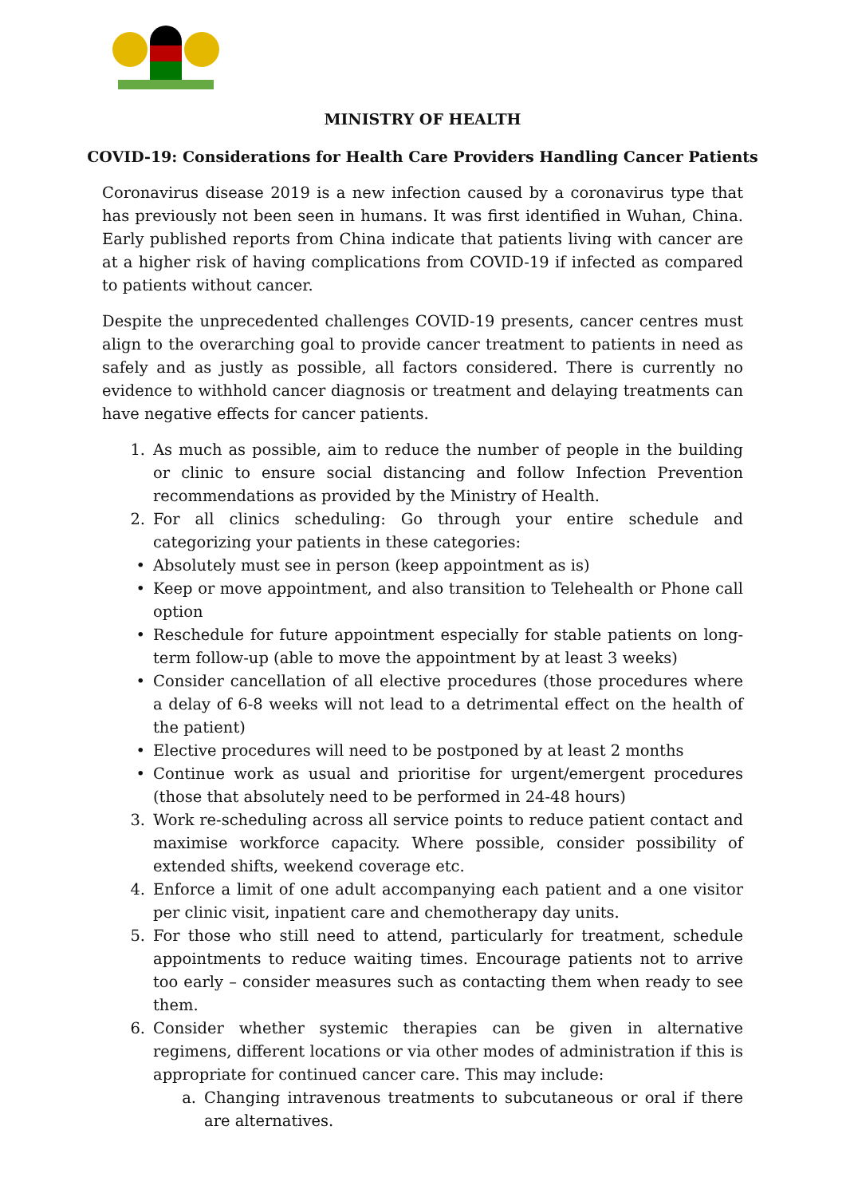MINISTRY OF HEALTH
COVID-19: Considerations for Health Care Providers Handling Cancer Patients
Coronavirus disease 2019 is a new infection caused by a coronavirus type that has previously not been seen in humans. It was first identified in Wuhan, China. Early published reports from China indicate that patients living with cancer are at a higher risk of having complications from COVID-19 if infected as compared to patients without cancer.
Despite the unprecedented challenges COVID-19 presents, cancer centres must align to the overarching goal to provide cancer treatment to patients in need as safely and as justly as possible, all factors considered. There is currently no evidence to withhold cancer diagnosis or treatment and delaying treatments can have negative effects for cancer patients.
1. As much as possible, aim to reduce the number of people in the building or clinic to ensure social distancing and follow Infection Prevention recommendations as provided by the Ministry of Health.
2. For all clinics scheduling: Go through your entire schedule and categorizing your patients in these categories:
• Absolutely must see in person (keep appointment as is)
• Keep or move appointment, and also transition to Telehealth or Phone call option
• Reschedule for future appointment especially for stable patients on long-term follow-up (able to move the appointment by at least 3 weeks)
• Consider cancellation of all elective procedures (those procedures where a delay of 6-8 weeks will not lead to a detrimental effect on the health of the patient)
• Elective procedures will need to be postponed by at least 2 months
• Continue work as usual and prioritise for urgent/emergent procedures (those that absolutely need to be performed in 24-48 hours)
3. Work re-scheduling across all service points to reduce patient contact and maximise workforce capacity. Where possible, consider possibility of extended shifts, weekend coverage etc.
4. Enforce a limit of one adult accompanying each patient and a one visitor per clinic visit, inpatient care and chemotherapy day units.
5. For those who still need to attend, particularly for treatment, schedule appointments to reduce waiting times. Encourage patients not to arrive too early – consider measures such as contacting them when ready to see them.
6. Consider whether systemic therapies can be given in alternative regimens, different locations or via other modes of administration if this is appropriate for continued cancer care. This may include:
a. Changing intravenous treatments to subcutaneous or oral if there are alternatives.